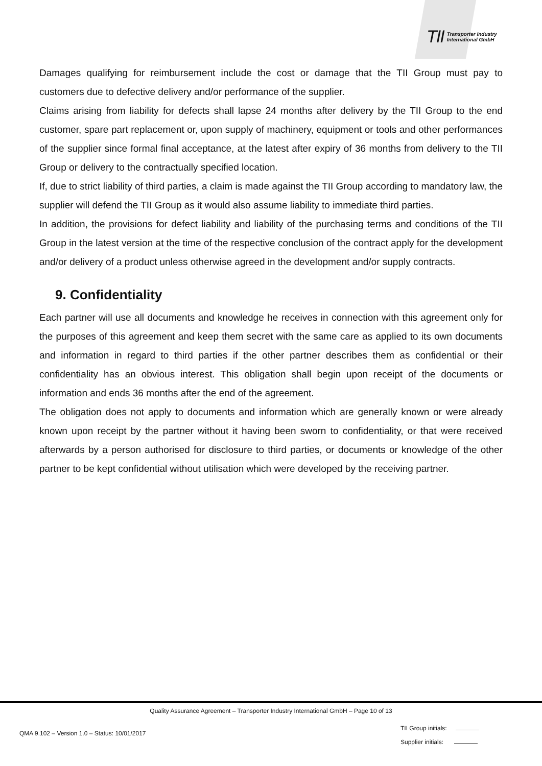TII Transporter Industry
International GmbH
Damages qualifying for reimbursement include the cost or damage that the TII Group must pay to customers due to defective delivery and/or performance of the supplier.
Claims arising from liability for defects shall lapse 24 months after delivery by the TII Group to the end customer, spare part replacement or, upon supply of machinery, equipment or tools and other performances of the supplier since formal final acceptance, at the latest after expiry of 36 months from delivery to the TII Group or delivery to the contractually specified location.
If, due to strict liability of third parties, a claim is made against the TII Group according to mandatory law, the supplier will defend the TII Group as it would also assume liability to immediate third parties.
In addition, the provisions for defect liability and liability of the purchasing terms and conditions of the TII Group in the latest version at the time of the respective conclusion of the contract apply for the development and/or delivery of a product unless otherwise agreed in the development and/or supply contracts.
9. Confidentiality
Each partner will use all documents and knowledge he receives in connection with this agreement only for the purposes of this agreement and keep them secret with the same care as applied to its own documents and information in regard to third parties if the other partner describes them as confidential or their confidentiality has an obvious interest. This obligation shall begin upon receipt of the documents or information and ends 36 months after the end of the agreement.
The obligation does not apply to documents and information which are generally known or were already known upon receipt by the partner without it having been sworn to confidentiality, or that were received afterwards by a person authorised for disclosure to third parties, or documents or knowledge of the other partner to be kept confidential without utilisation which were developed by the receiving partner.
Quality Assurance Agreement – Transporter Industry International GmbH – Page 10 of 13
QMA 9.102 – Version 1.0 – Status: 10/01/2017
TII Group initials:
Supplier initials: